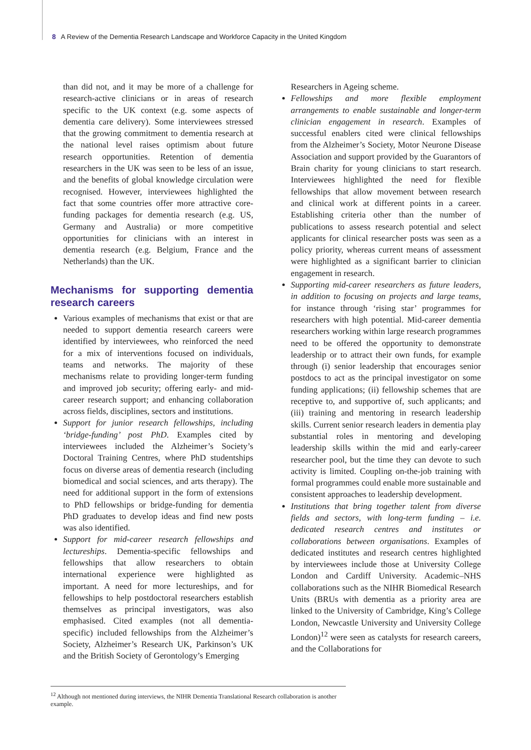8 A Review of the Dementia Research Landscape and Workforce Capacity in the United Kingdom
than did not, and it may be more of a challenge for research-active clinicians or in areas of research specific to the UK context (e.g. some aspects of dementia care delivery). Some interviewees stressed that the growing commitment to dementia research at the national level raises optimism about future research opportunities. Retention of dementia researchers in the UK was seen to be less of an issue, and the benefits of global knowledge circulation were recognised. However, interviewees highlighted the fact that some countries offer more attractive core-funding packages for dementia research (e.g. US, Germany and Australia) or more competitive opportunities for clinicians with an interest in dementia research (e.g. Belgium, France and the Netherlands) than the UK.
Mechanisms for supporting dementia research careers
Various examples of mechanisms that exist or that are needed to support dementia research careers were identified by interviewees, who reinforced the need for a mix of interventions focused on individuals, teams and networks. The majority of these mechanisms relate to providing longer-term funding and improved job security; offering early- and mid-career research support; and enhancing collaboration across fields, disciplines, sectors and institutions.
Support for junior research fellowships, including ‘bridge-funding’ post PhD. Examples cited by interviewees included the Alzheimer’s Society’s Doctoral Training Centres, where PhD studentships focus on diverse areas of dementia research (including biomedical and social sciences, and arts therapy). The need for additional support in the form of extensions to PhD fellowships or bridge-funding for dementia PhD graduates to develop ideas and find new posts was also identified.
Support for mid-career research fellowships and lectureships. Dementia-specific fellowships and fellowships that allow researchers to obtain international experience were highlighted as important. A need for more lectureships, and for fellowships to help postdoctoral researchers establish themselves as principal investigators, was also emphasised. Cited examples (not all dementia-specific) included fellowships from the Alzheimer’s Society, Alzheimer’s Research UK, Parkinson’s UK and the British Society of Gerontology’s Emerging
Researchers in Ageing scheme.
Fellowships and more flexible employment arrangements to enable sustainable and longer-term clinician engagement in research. Examples of successful enablers cited were clinical fellowships from the Alzheimer’s Society, Motor Neurone Disease Association and support provided by the Guarantors of Brain charity for young clinicians to start research. Interviewees highlighted the need for flexible fellowships that allow movement between research and clinical work at different points in a career. Establishing criteria other than the number of publications to assess research potential and select applicants for clinical researcher posts was seen as a policy priority, whereas current means of assessment were highlighted as a significant barrier to clinician engagement in research.
Supporting mid-career researchers as future leaders, in addition to focusing on projects and large teams, for instance through ‘rising star’ programmes for researchers with high potential. Mid-career dementia researchers working within large research programmes need to be offered the opportunity to demonstrate leadership or to attract their own funds, for example through (i) senior leadership that encourages senior postdocs to act as the principal investigator on some funding applications; (ii) fellowship schemes that are receptive to, and supportive of, such applicants; and (iii) training and mentoring in research leadership skills. Current senior research leaders in dementia play substantial roles in mentoring and developing leadership skills within the mid and early-career researcher pool, but the time they can devote to such activity is limited. Coupling on-the-job training with formal programmes could enable more sustainable and consistent approaches to leadership development.
Institutions that bring together talent from diverse fields and sectors, with long-term funding – i.e. dedicated research centres and institutes or collaborations between organisations. Examples of dedicated institutes and research centres highlighted by interviewees include those at University College London and Cardiff University. Academic–NHS collaborations such as the NIHR Biomedical Research Units (BRUs with dementia as a priority area are linked to the University of Cambridge, King’s College London, Newcastle University and University College London)<sup>12</sup> were seen as catalysts for research careers, and the Collaborations for
<sup>12</sup> Although not mentioned during interviews, the NIHR Dementia Translational Research collaboration is another example.